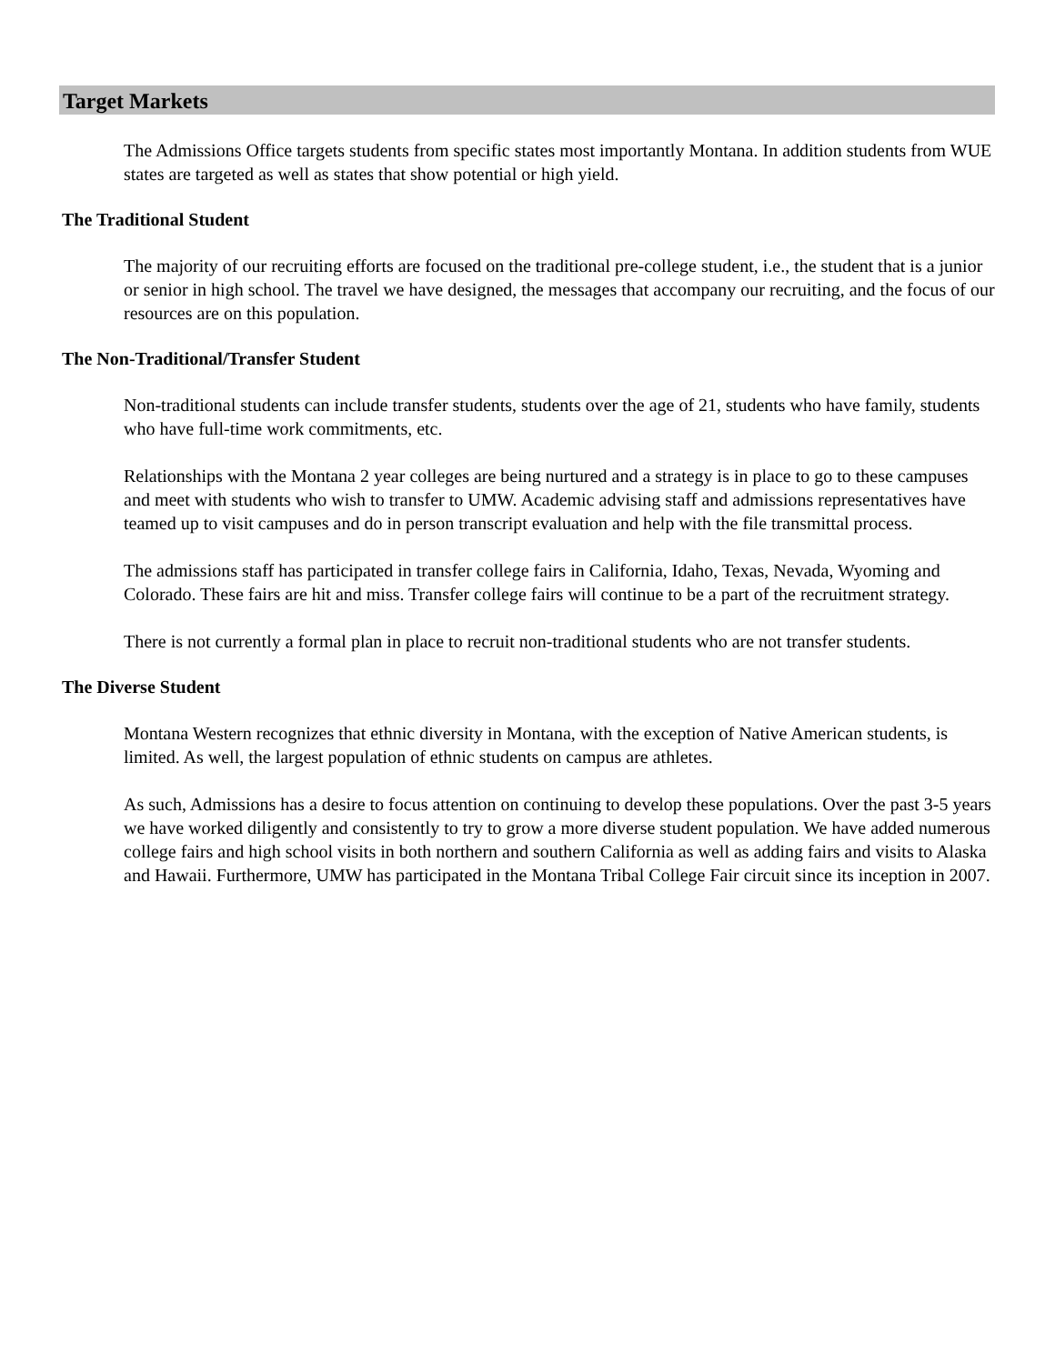Target Markets
The Admissions Office targets students from specific states most importantly Montana. In addition students from WUE states are targeted as well as states that show potential or high yield.
The Traditional Student
The majority of our recruiting efforts are focused on the traditional pre-college student, i.e., the student that is a junior or senior in high school. The travel we have designed, the messages that accompany our recruiting, and the focus of our resources are on this population.
The Non-Traditional/Transfer Student
Non-traditional students can include transfer students, students over the age of 21, students who have family, students who have full-time work commitments, etc.
Relationships with the Montana 2 year colleges are being nurtured and a strategy is in place to go to these campuses and meet with students who wish to transfer to UMW. Academic advising staff and admissions representatives have teamed up to visit campuses and do in person transcript evaluation and help with the file transmittal process.
The admissions staff has participated in transfer college fairs in California, Idaho, Texas, Nevada, Wyoming and Colorado. These fairs are hit and miss. Transfer college fairs will continue to be a part of the recruitment strategy.
There is not currently a formal plan in place to recruit non-traditional students who are not transfer students.
The Diverse Student
Montana Western recognizes that ethnic diversity in Montana, with the exception of Native American students, is limited. As well, the largest population of ethnic students on campus are athletes.
As such, Admissions has a desire to focus attention on continuing to develop these populations. Over the past 3-5 years we have worked diligently and consistently to try to grow a more diverse student population. We have added numerous college fairs and high school visits in both northern and southern California as well as adding fairs and visits to Alaska and Hawaii. Furthermore, UMW has participated in the Montana Tribal College Fair circuit since its inception in 2007.